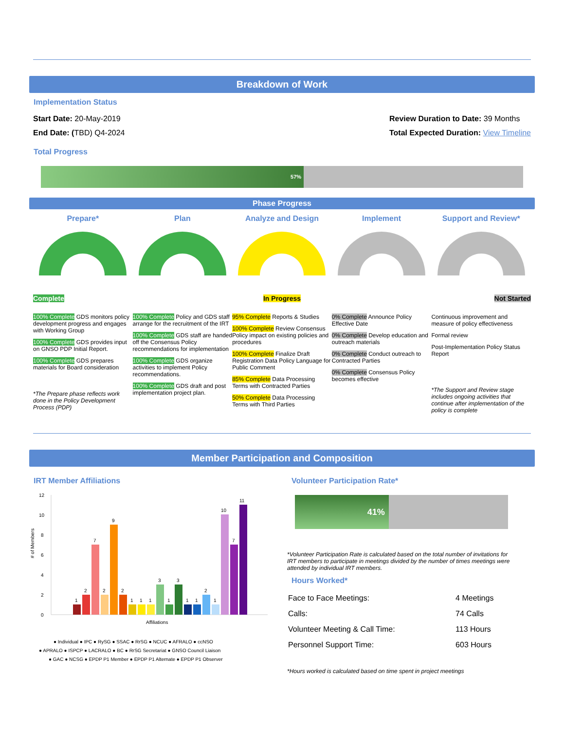Breakdown of Work
Implementation Status
Start Date: 20-May-2019
End Date: (TBD) Q4-2024
Review Duration to Date: 39 Months
Total Expected Duration: View Timeline
Total Progress
57%
Phase Progress
Prepare*
Complete
100% Complete GDS monitors policy development progress and engages with Working Group
100% Complete GDS provides input on GNSO PDP Initial Report.
100% Complete GDS prepares materials for Board consideration
*The Prepare phase reflects work done in the Policy Development Process (PDP)
Plan
100% Complete Policy and GDS staff arrange for the recruitment of the IRT
100% Complete GDS staff are handed off the Consensus Policy recommendations for implementation
100% Complete GDS organize activities to implement Policy recommendations.
100% Complete GDS draft and post implementation project plan.
Analyze and Design
In Progress
95% Complete Reports & Studies
100% Complete Review Consensus Policy impact on existing policies and procedures
100% Complete Finalize Draft Registration Data Policy Language for Public Comment
85% Complete Data Processing Terms with Contracted Parties
50% Complete Data Processing Terms with Third Parties
Implement
0% Complete Announce Policy Effective Date
0% Complete Develop education and outreach materials
0% Complete Conduct outreach to Contracted Parties
0% Complete Consensus Policy becomes effective
Support and Review*
Not Started
Continuous improvement and measure of policy effectiveness
Formal review
Post-Implementation Policy Status Report
*The Support and Review stage includes ongoing activities that continue after implementation of the policy is complete
Member Participation and Composition
IRT Member Affiliations
12
10
8
6
4
2
0
# of Members
1
2
7
2
9
2
1
1
1
3
1
3
1
1
2
1
10
7
11
Affiliations
● Individual ● IPC ● RySG ● SSAC ● RrSG ● NCUC ● AFRALO ● ccNSO
● APRALO ● ISPCP ● LACRALO ● BC ● RrSG Secretariat ● GNSO Council Liaison
● GAC ● NCSG ● EPDP P1 Member ● EPDP P1 Alternate ● EPDP P1 Observer
Volunteer Participation Rate*
41%
*Volunteer Participation Rate is calculated based on the total number of invitations for IRT members to participate in meetings divided by the number of times meetings were attended by individual IRT members.
Hours Worked*
| Face to Face Meetings: | 4 Meetings |
| Calls: | 74 Calls |
| Volunteer Meeting & Call Time: | 113 Hours |
| Personnel Support Time: | 603 Hours |
*Hours worked is calculated based on time spent in project meetings